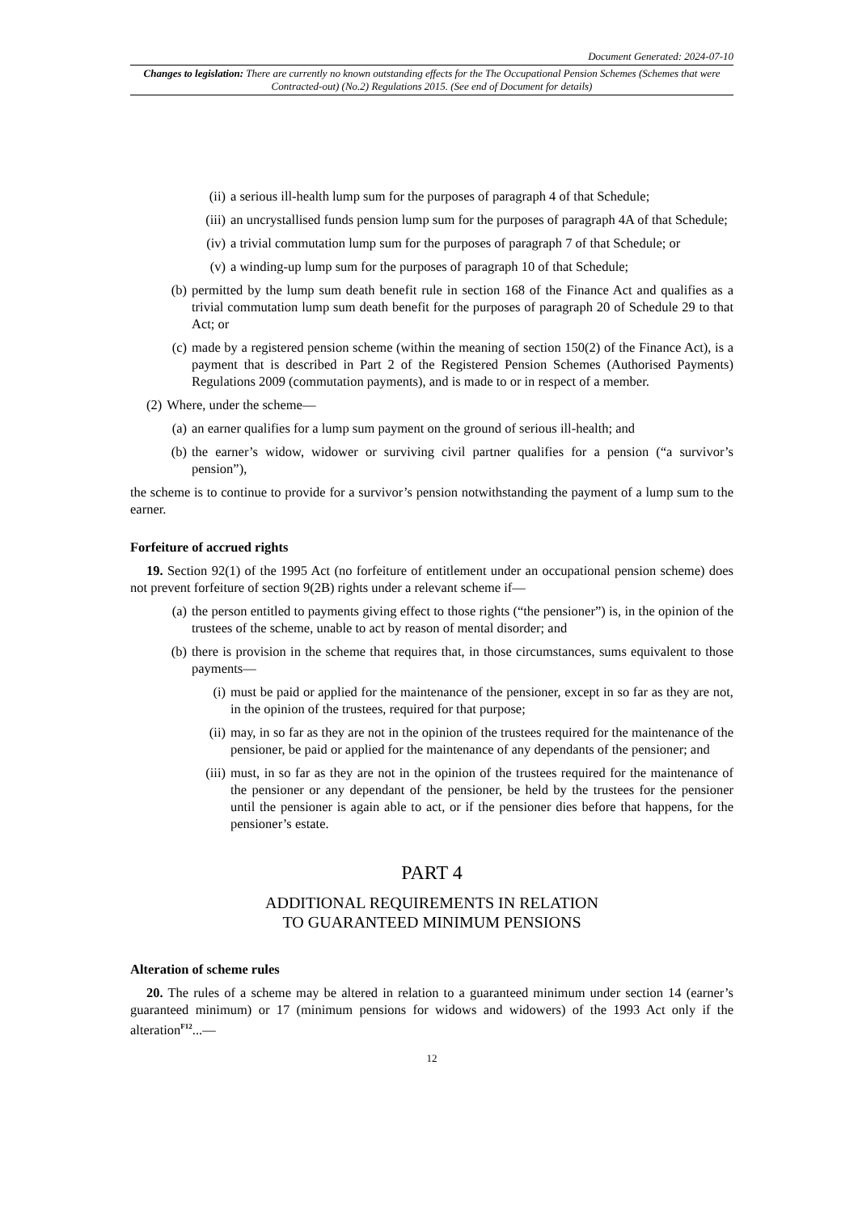Document Generated: 2024-07-10
Changes to legislation: There are currently no known outstanding effects for the The Occupational Pension Schemes (Schemes that were Contracted-out) (No.2) Regulations 2015. (See end of Document for details)
(ii) a serious ill-health lump sum for the purposes of paragraph 4 of that Schedule;
(iii) an uncrystallised funds pension lump sum for the purposes of paragraph 4A of that Schedule;
(iv) a trivial commutation lump sum for the purposes of paragraph 7 of that Schedule; or
(v) a winding-up lump sum for the purposes of paragraph 10 of that Schedule;
(b) permitted by the lump sum death benefit rule in section 168 of the Finance Act and qualifies as a trivial commutation lump sum death benefit for the purposes of paragraph 20 of Schedule 29 to that Act; or
(c) made by a registered pension scheme (within the meaning of section 150(2) of the Finance Act), is a payment that is described in Part 2 of the Registered Pension Schemes (Authorised Payments) Regulations 2009 (commutation payments), and is made to or in respect of a member.
(2) Where, under the scheme—
(a) an earner qualifies for a lump sum payment on the ground of serious ill-health; and
(b) the earner’s widow, widower or surviving civil partner qualifies for a pension (“a survivor’s pension”),
the scheme is to continue to provide for a survivor’s pension notwithstanding the payment of a lump sum to the earner.
Forfeiture of accrued rights
19. Section 92(1) of the 1995 Act (no forfeiture of entitlement under an occupational pension scheme) does not prevent forfeiture of section 9(2B) rights under a relevant scheme if—
(a) the person entitled to payments giving effect to those rights (“the pensioner”) is, in the opinion of the trustees of the scheme, unable to act by reason of mental disorder; and
(b) there is provision in the scheme that requires that, in those circumstances, sums equivalent to those payments—
(i) must be paid or applied for the maintenance of the pensioner, except in so far as they are not, in the opinion of the trustees, required for that purpose;
(ii) may, in so far as they are not in the opinion of the trustees required for the maintenance of the pensioner, be paid or applied for the maintenance of any dependants of the pensioner; and
(iii) must, in so far as they are not in the opinion of the trustees required for the maintenance of the pensioner or any dependant of the pensioner, be held by the trustees for the pensioner until the pensioner is again able to act, or if the pensioner dies before that happens, for the pensioner’s estate.
PART 4
ADDITIONAL REQUIREMENTS IN RELATION
TO GUARANTEED MINIMUM PENSIONS
Alteration of scheme rules
20. The rules of a scheme may be altered in relation to a guaranteed minimum under section 14 (earner’s guaranteed minimum) or 17 (minimum pensions for widows and widowers) of the 1993 Act only if the alteration<sup>F12</sup>...—
12